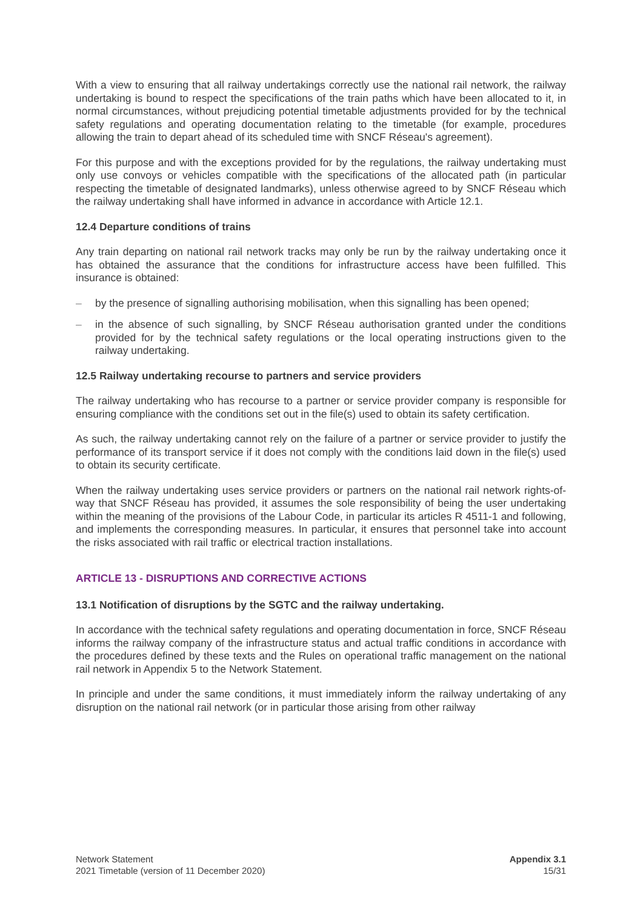With a view to ensuring that all railway undertakings correctly use the national rail network, the railway undertaking is bound to respect the specifications of the train paths which have been allocated to it, in normal circumstances, without prejudicing potential timetable adjustments provided for by the technical safety regulations and operating documentation relating to the timetable (for example, procedures allowing the train to depart ahead of its scheduled time with SNCF Réseau's agreement).
For this purpose and with the exceptions provided for by the regulations, the railway undertaking must only use convoys or vehicles compatible with the specifications of the allocated path (in particular respecting the timetable of designated landmarks), unless otherwise agreed to by SNCF Réseau which the railway undertaking shall have informed in advance in accordance with Article 12.1.
12.4 Departure conditions of trains
Any train departing on national rail network tracks may only be run by the railway undertaking once it has obtained the assurance that the conditions for infrastructure access have been fulfilled. This insurance is obtained:
– by the presence of signalling authorising mobilisation, when this signalling has been opened;
– in the absence of such signalling, by SNCF Réseau authorisation granted under the conditions provided for by the technical safety regulations or the local operating instructions given to the railway undertaking.
12.5 Railway undertaking recourse to partners and service providers
The railway undertaking who has recourse to a partner or service provider company is responsible for ensuring compliance with the conditions set out in the file(s) used to obtain its safety certification.
As such, the railway undertaking cannot rely on the failure of a partner or service provider to justify the performance of its transport service if it does not comply with the conditions laid down in the file(s) used to obtain its security certificate.
When the railway undertaking uses service providers or partners on the national rail network rights-of-way that SNCF Réseau has provided, it assumes the sole responsibility of being the user undertaking within the meaning of the provisions of the Labour Code, in particular its articles R 4511-1 and following, and implements the corresponding measures. In particular, it ensures that personnel take into account the risks associated with rail traffic or electrical traction installations.
ARTICLE 13 - DISRUPTIONS AND CORRECTIVE ACTIONS
13.1 Notification of disruptions by the SGTC and the railway undertaking.
In accordance with the technical safety regulations and operating documentation in force, SNCF Réseau informs the railway company of the infrastructure status and actual traffic conditions in accordance with the procedures defined by these texts and the Rules on operational traffic management on the national rail network in Appendix 5 to the Network Statement.
In principle and under the same conditions, it must immediately inform the railway undertaking of any disruption on the national rail network (or in particular those arising from other railway
Network Statement
2021 Timetable (version of 11 December 2020)
Appendix 3.1
15/31